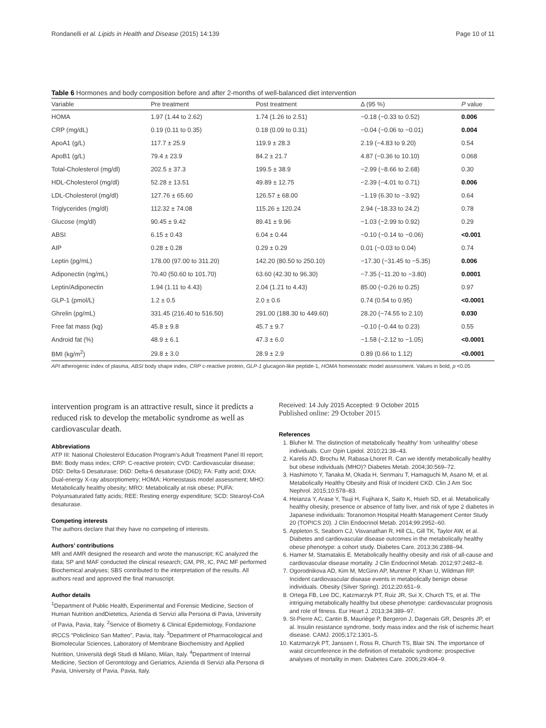Rondanelli et al. Lipids in Health and Disease (2015) 14:139 Page 10 of 11
Table 6 Hormones and body composition before and after 2-months of well-balanced diet intervention
| Variable | Pre treatment | Post treatment | Δ (95 %) | P value |
| --- | --- | --- | --- | --- |
| HOMA | 1.97 (1.44 to 2.62) | 1.74 (1.26 to 2.51) | −0.18 (−0.33 to 0.52) | 0.006 |
| CRP (mg/dL) | 0.19 (0.11 to 0.35) | 0.18 (0.09 to 0.31) | −0.04 (−0.06 to −0.01) | 0.004 |
| ApoA1 (g/L) | 117.7 ± 25.9 | 119.9 ± 28.3 | 2.19 (−4.83 to 9.20) | 0.54 |
| ApoB1 (g/L) | 79.4 ± 23.9 | 84.2 ± 21.7 | 4.87 (−0.36 to 10.10) | 0.068 |
| Total-Cholesterol (mg/dl) | 202.5 ± 37.3 | 199.5 ± 38.9 | −2.99 (−8.66 to 2.68) | 0.30 |
| HDL-Cholesterol (mg/dl) | 52.28 ± 13.51 | 49.89 ± 12.75 | −2.39 (−4.01 to 0.71) | 0.006 |
| LDL-Cholesterol (mg/dl) | 127.76 ± 65.60 | 126.57 ± 68.00 | −1.19 (6.30 to −3.92) | 0.64 |
| Triglycerides (mg/dl) | 112.32 ± 74.08 | 115.26 ± 120.24 | 2.94 (−18.33 to 24.2) | 0.78 |
| Glucose (mg/dl) | 90.45 ± 9.42 | 89.41 ± 9.96 | −1.03 (−2.99 to 0.92) | 0.29 |
| ABSI | 6.15 ± 0.43 | 6.04 ± 0.44 | −0.10 (−0.14 to −0.06) | <0.001 |
| AIP | 0.28 ± 0.28 | 0.29 ± 0.29 | 0.01 (−0.03 to 0.04) | 0.74 |
| Leptin (pg/mL) | 178.00 (97.00 to 311.20) | 142.20 (80.50 to 250.10) | −17.30 (−31.45 to −5.35) | 0.006 |
| Adiponectin (ng/mL) | 70.40 (50.60 to 101.70) | 63.60 (42.30 to 96.30) | −7.35 (−11.20 to −3.80) | 0.0001 |
| Leptin/Adiponectin | 1.94 (1.11 to 4.43) | 2.04 (1.21 to 4.43) | 85.00 (−0.26 to 0.25) | 0.97 |
| GLP-1 (pmol/L) | 1.2 ± 0.5 | 2.0 ± 0.6 | 0.74 (0.54 to 0.95) | <0.0001 |
| Ghrelin (pg/mL) | 331.45 (216.40 to 516.50) | 291.00 (188.30 to 449.60) | 28.20 (−74.55 to 2.10) | 0.030 |
| Free fat mass (kg) | 45.8 ± 9.8 | 45.7 ± 9.7 | −0.10 (−0.44 to 0.23) | 0.55 |
| Android fat (%) | 48.9 ± 6.1 | 47.3 ± 6.0 | −1.58 (−2.12 to −1.05) | <0.0001 |
| BMI (kg/m<sup>2</sup>) | 29.8 ± 3.0 | 28.9 ± 2.9 | 0.89 (0.66 to 1.12) | <0.0001 |
API atherogenic index of plasma, ABSI body shape index, CRP c-reactive protein, GLP-1 glucagon-like peptide-1, HOMA homeostatic model assessment. Values in bold, p <0.05
intervention program is an attractive result, since it predicts a reduced risk to develop the metabolic syndrome as well as cardiovascular death.
Abbreviations
ATP III: National Cholesterol Education Program's Adult Treatment Panel III report; BMI: Body mass index; CRP: C-reactive protein; CVD: Cardiovascular disease; D5D: Delta-5 Desaturase; D6D: Delta-6 desaturase (D6D); FA: Fatty acid; DXA: Dual-energy X-ray absorptiometry; HOMA: Homeostasis model assessment; MHO: Metabolically healthy obesity; MRO: Metabolically at risk obese; PUFA: Polyunsaturated fatty acids; REE: Resting energy expenditure; SCD: Stearoyl-CoA desaturase.
Competing interests
The authors declare that they have no competing of interests.
Authors’ contributions
MR and AMR designed the research and wrote the manuscript; KC analyzed the data; SP and MAF conducted the clinical research; GM, PR, IC, PAC MF performed Biochemical analyses; SBS contributed to the interpretation of the results. All authors read and approved the final manuscript.
Author details
<sup>1</sup> Department of Public Health, Experimental and Forensic Medicine, Section of Human Nutrition andDietetics, Azienda di Servizi alla Persona di Pavia, University of Pavia, Pavia, Italy. <sup>2</sup>Service of Biometry & Clinical Epidemiology, Fondazione IRCCS “Policlinico San Matteo”, Pavia, Italy. <sup>3</sup>Department of Pharmacological and Biomolecular Sciences, Laboratory of Membrane Biochemistry and Applied Nutrition, Università degli Studi di Milano, Milan, Italy. <sup>4</sup>Department of Internal Medicine, Section of Gerontology and Geriatrics, Azienda di Servizi alla Persona di Pavia, University of Pavia, Pavia, Italy.
Received: 14 July 2015 Accepted: 9 October 2015
Published online: 29 October 2015
References
1. Bluher M. The distinction of metabolically ‘healthy’ from ‘unhealthy’ obese individuals. Curr Opin Lipidol. 2010;21:38–43.
2. Karelis AD, Brochu M, Rabasa-Lhoret R. Can we identify metabolically healthy but obese individuals (MHO)? Diabetes Metab. 2004;30:569–72.
3. Hashimoto Y, Tanaka M, Okada H, Senmaru T, Hamaguchi M, Asano M, et al. Metabolically Healthy Obesity and Risk of Incident CKD. Clin J Am Soc Nephrol. 2015;10:578–83.
4. Heianza Y, Arase Y, Tsuji H, Fujihara K, Saito K, Hsieh SD, et al. Metabolically healthy obesity, presence or absence of fatty liver, and risk of type 2 diabetes in Japanese individuals: Toranomon Hospital Health Management Center Study 20 (TOPICS 20). J Clin Endocrinol Metab. 2014;99:2952–60.
5. Appleton S, Seaborn CJ, Visvanathan R, Hill CL, Gill TK, Taylor AW, et al. Diabetes and cardiovascular disease outcomes in the metabolically healthy obese phenotype: a cohort study. Diabetes Care. 2013;36:2388–94.
6. Hamer M, Stamatakis E. Metabolically healthy obesity and risk of all-cause and cardiovascular disease mortality. J Clin Endocrinol Metab. 2012;97:2482–8.
7. Ogorodnikova AD, Kim M, McGinn AP, Muntner P, Khan U, Wildman RP. Incident cardiovascular disease events in metabolically benign obese individuals. Obesity (Silver Spring). 2012;20:651–9.
8. Ortega FB, Lee DC, Katzmarzyk PT, Ruiz JR, Sui X, Church TS, et al. The intriguing metabolically healthy but obese phenotype: cardiovascular prognosis and role of fitness. Eur Heart J. 2013;34:389–97.
9. St-Pierre AC, Cantin B, Mauriège P, Bergeron J, Dagenais GR, Després JP, et al. Insulin resistance syndrome, body mass index and the risk of ischemic heart disease. CAMJ. 2005;172:1301–5.
10. Katzmarzyk PT, Janssen I, Ross R, Church TS, Blair SN. The importance of waist circumference in the definition of metabolic syndrome: prospective analyses of mortality in men. Diabetes Care. 2006;29:404–9.